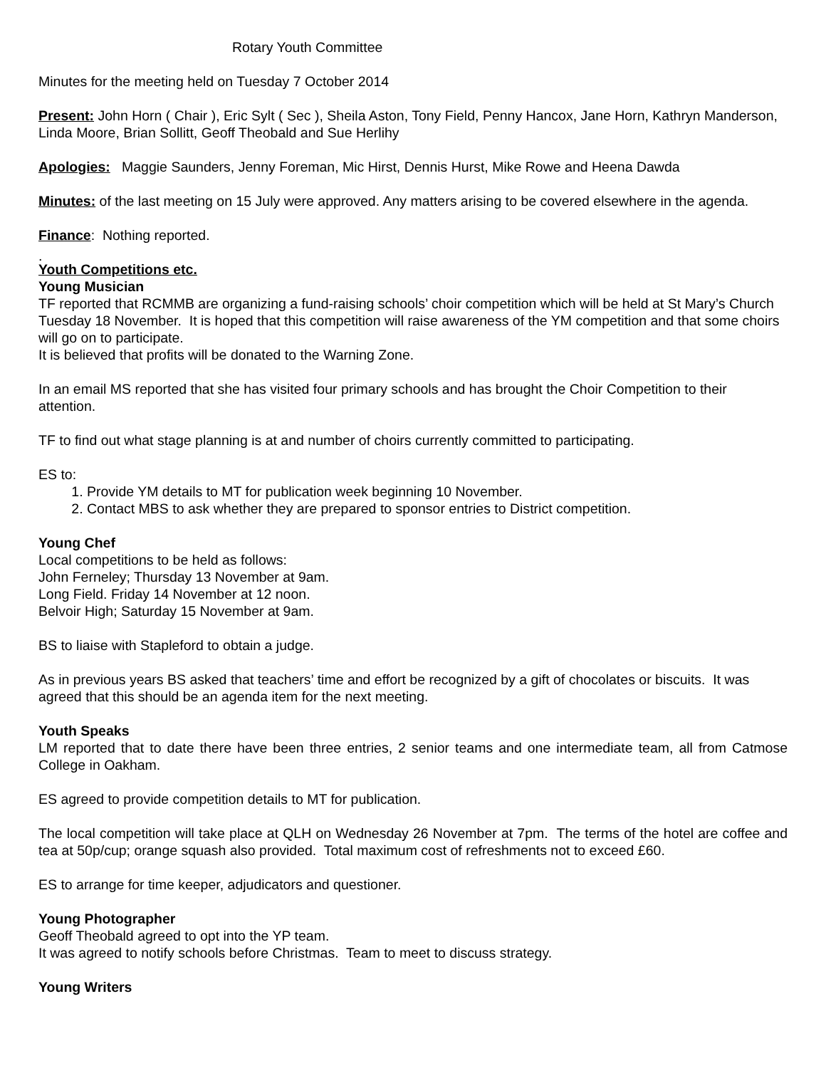Rotary Youth Committee
Minutes for the meeting held on Tuesday 7 October 2014
Present: John Horn ( Chair ), Eric Sylt ( Sec ), Sheila Aston, Tony Field, Penny Hancox, Jane Horn, Kathryn Manderson, Linda Moore, Brian Sollitt, Geoff Theobald and Sue Herlihy
Apologies: Maggie Saunders, Jenny Foreman, Mic Hirst, Dennis Hurst, Mike Rowe and Heena Dawda
Minutes: of the last meeting on 15 July were approved. Any matters arising to be covered elsewhere in the agenda.
Finance: Nothing reported.
.
Youth Competitions etc.
Young Musician
TF reported that RCMMB are organizing a fund-raising schools’ choir competition which will be held at St Mary’s Church Tuesday 18 November. It is hoped that this competition will raise awareness of the YM competition and that some choirs will go on to participate.
It is believed that profits will be donated to the Warning Zone.
In an email MS reported that she has visited four primary schools and has brought the Choir Competition to their attention.
TF to find out what stage planning is at and number of choirs currently committed to participating.
ES to:
1. Provide YM details to MT for publication week beginning 10 November.
2. Contact MBS to ask whether they are prepared to sponsor entries to District competition.
Young Chef
Local competitions to be held as follows:
John Ferneley; Thursday 13 November at 9am.
Long Field. Friday 14 November at 12 noon.
Belvoir High; Saturday 15 November at 9am.
BS to liaise with Stapleford to obtain a judge.
As in previous years BS asked that teachers’ time and effort be recognized by a gift of chocolates or biscuits. It was agreed that this should be an agenda item for the next meeting.
Youth Speaks
LM reported that to date there have been three entries, 2 senior teams and one intermediate team, all from Catmose College in Oakham.
ES agreed to provide competition details to MT for publication.
The local competition will take place at QLH on Wednesday 26 November at 7pm. The terms of the hotel are coffee and tea at 50p/cup; orange squash also provided. Total maximum cost of refreshments not to exceed £60.
ES to arrange for time keeper, adjudicators and questioner.
Young Photographer
Geoff Theobald agreed to opt into the YP team.
It was agreed to notify schools before Christmas. Team to meet to discuss strategy.
Young Writers